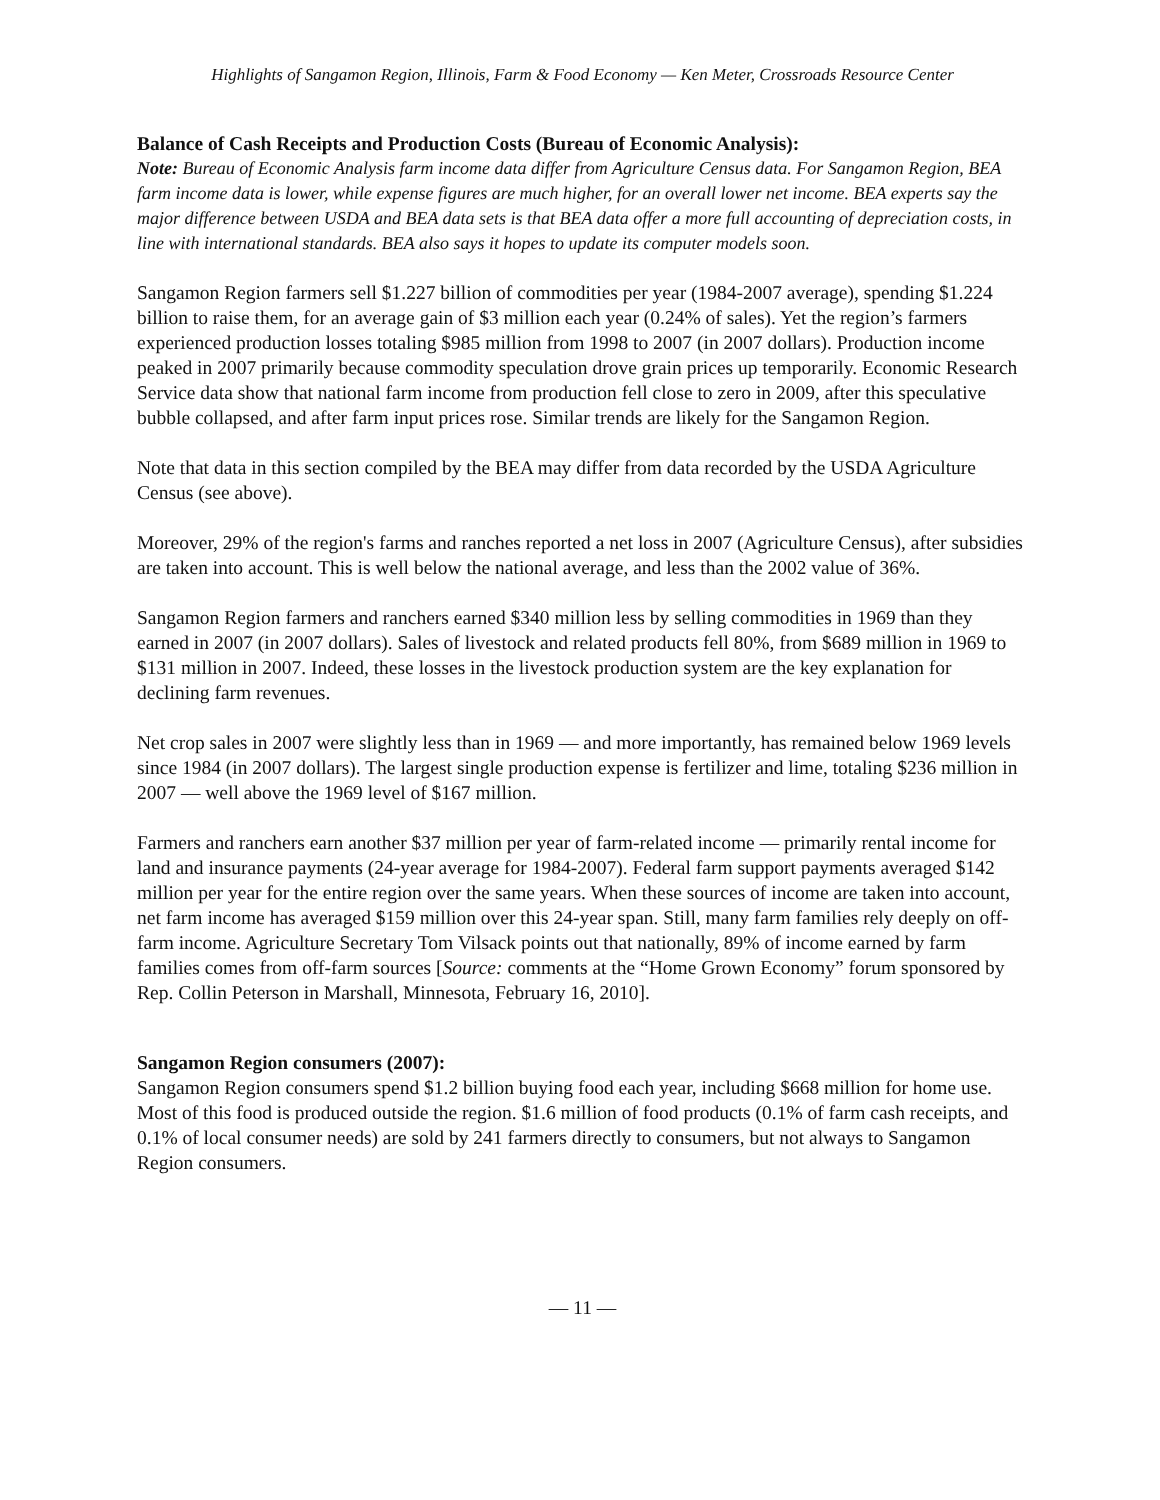Highlights of Sangamon Region, Illinois, Farm & Food Economy — Ken Meter, Crossroads Resource Center
Balance of Cash Receipts and Production Costs (Bureau of Economic Analysis):
Note: Bureau of Economic Analysis farm income data differ from Agriculture Census data. For Sangamon Region, BEA farm income data is lower, while expense figures are much higher, for an overall lower net income. BEA experts say the major difference between USDA and BEA data sets is that BEA data offer a more full accounting of depreciation costs, in line with international standards. BEA also says it hopes to update its computer models soon.
Sangamon Region farmers sell $1.227 billion of commodities per year (1984-2007 average), spending $1.224 billion to raise them, for an average gain of $3 million each year (0.24% of sales). Yet the region’s farmers experienced production losses totaling $985 million from 1998 to 2007 (in 2007 dollars). Production income peaked in 2007 primarily because commodity speculation drove grain prices up temporarily. Economic Research Service data show that national farm income from production fell close to zero in 2009, after this speculative bubble collapsed, and after farm input prices rose. Similar trends are likely for the Sangamon Region.
Note that data in this section compiled by the BEA may differ from data recorded by the USDA Agriculture Census (see above).
Moreover, 29% of the region's farms and ranches reported a net loss in 2007 (Agriculture Census), after subsidies are taken into account. This is well below the national average, and less than the 2002 value of 36%.
Sangamon Region farmers and ranchers earned $340 million less by selling commodities in 1969 than they earned in 2007 (in 2007 dollars). Sales of livestock and related products fell 80%, from $689 million in 1969 to $131 million in 2007. Indeed, these losses in the livestock production system are the key explanation for declining farm revenues.
Net crop sales in 2007 were slightly less than in 1969 — and more importantly, has remained below 1969 levels since 1984 (in 2007 dollars). The largest single production expense is fertilizer and lime, totaling $236 million in 2007 — well above the 1969 level of $167 million.
Farmers and ranchers earn another $37 million per year of farm-related income — primarily rental income for land and insurance payments (24-year average for 1984-2007). Federal farm support payments averaged $142 million per year for the entire region over the same years. When these sources of income are taken into account, net farm income has averaged $159 million over this 24-year span. Still, many farm families rely deeply on off-farm income. Agriculture Secretary Tom Vilsack points out that nationally, 89% of income earned by farm families comes from off-farm sources [Source: comments at the “Home Grown Economy” forum sponsored by Rep. Collin Peterson in Marshall, Minnesota, February 16, 2010].
Sangamon Region consumers (2007):
Sangamon Region consumers spend $1.2 billion buying food each year, including $668 million for home use. Most of this food is produced outside the region. $1.6 million of food products (0.1% of farm cash receipts, and 0.1% of local consumer needs) are sold by 241 farmers directly to consumers, but not always to Sangamon Region consumers.
— 11 —